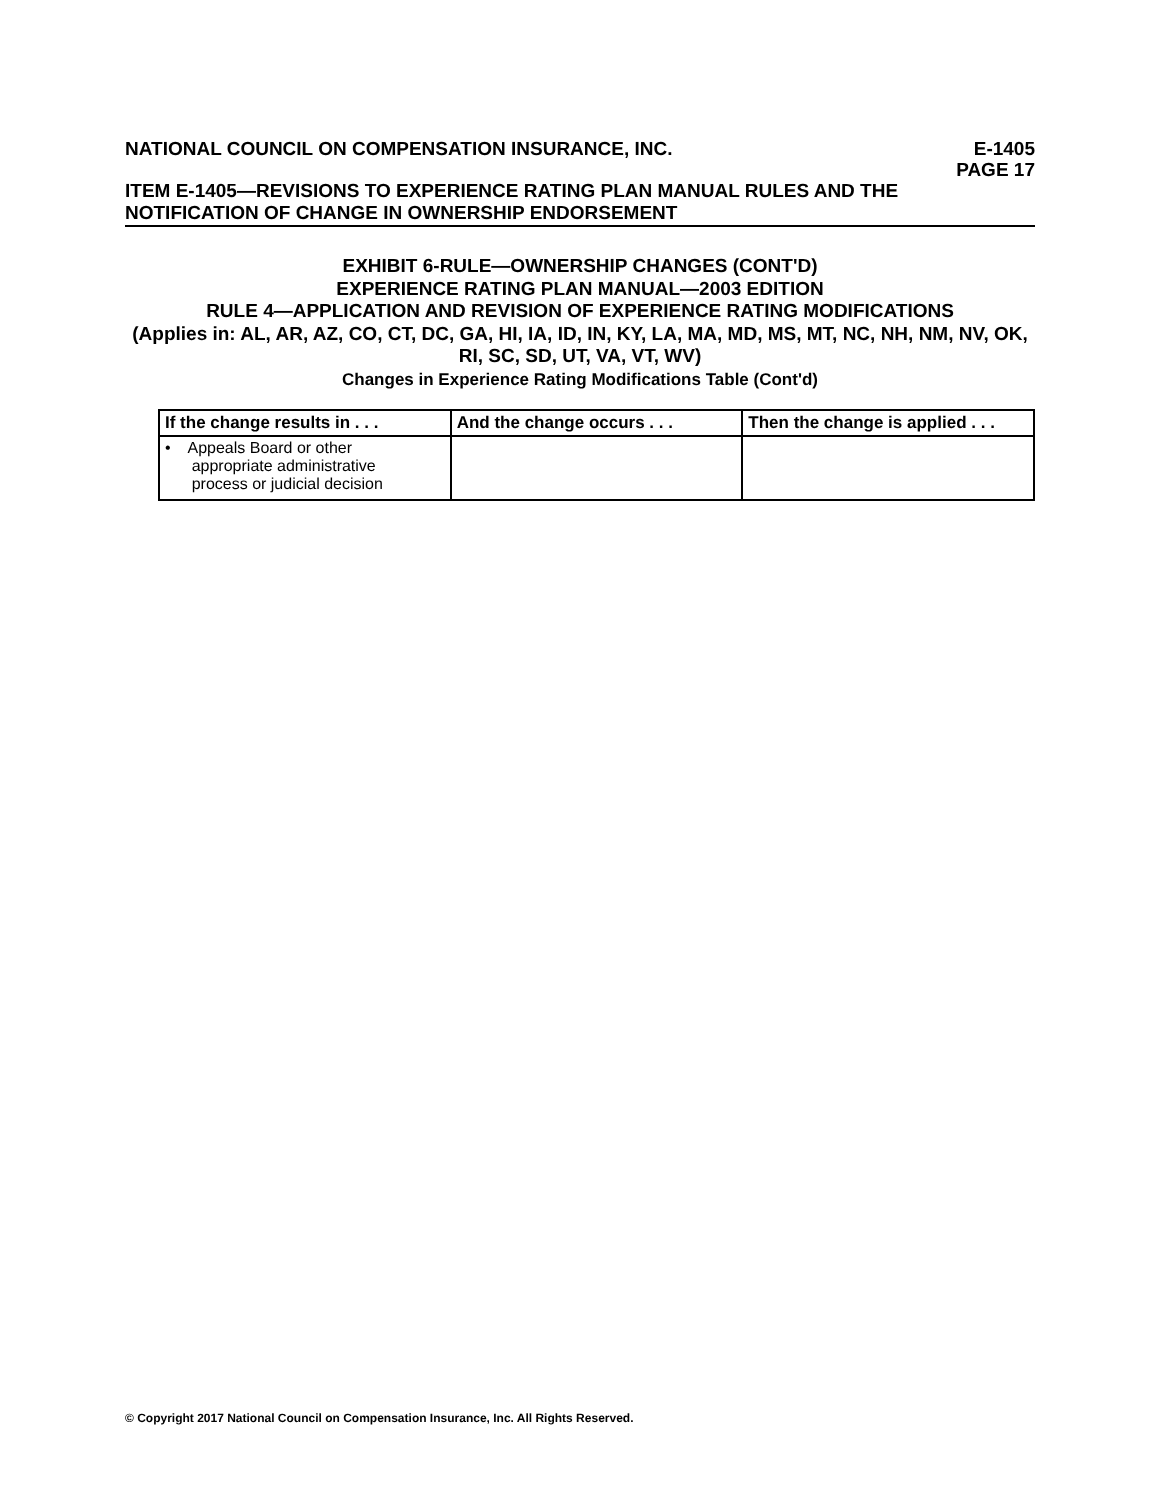NATIONAL COUNCIL ON COMPENSATION INSURANCE, INC. E-1405
PAGE 17
ITEM E-1405—REVISIONS TO EXPERIENCE RATING PLAN MANUAL RULES AND THE NOTIFICATION OF CHANGE IN OWNERSHIP ENDORSEMENT
EXHIBIT 6-RULE—OWNERSHIP CHANGES (CONT'D)
EXPERIENCE RATING PLAN MANUAL—2003 EDITION
RULE 4—APPLICATION AND REVISION OF EXPERIENCE RATING MODIFICATIONS
(Applies in: AL, AR, AZ, CO, CT, DC, GA, HI, IA, ID, IN, KY, LA, MA, MD, MS, MT, NC, NH, NM, NV, OK, RI, SC, SD, UT, VA, VT, WV)
Changes in Experience Rating Modifications Table (Cont'd)
| If the change results in . . . | And the change occurs . . . | Then the change is applied . . . |
| --- | --- | --- |
| • Appeals Board or other appropriate administrative process or judicial decision | | |
© Copyright 2017 National Council on Compensation Insurance, Inc. All Rights Reserved.